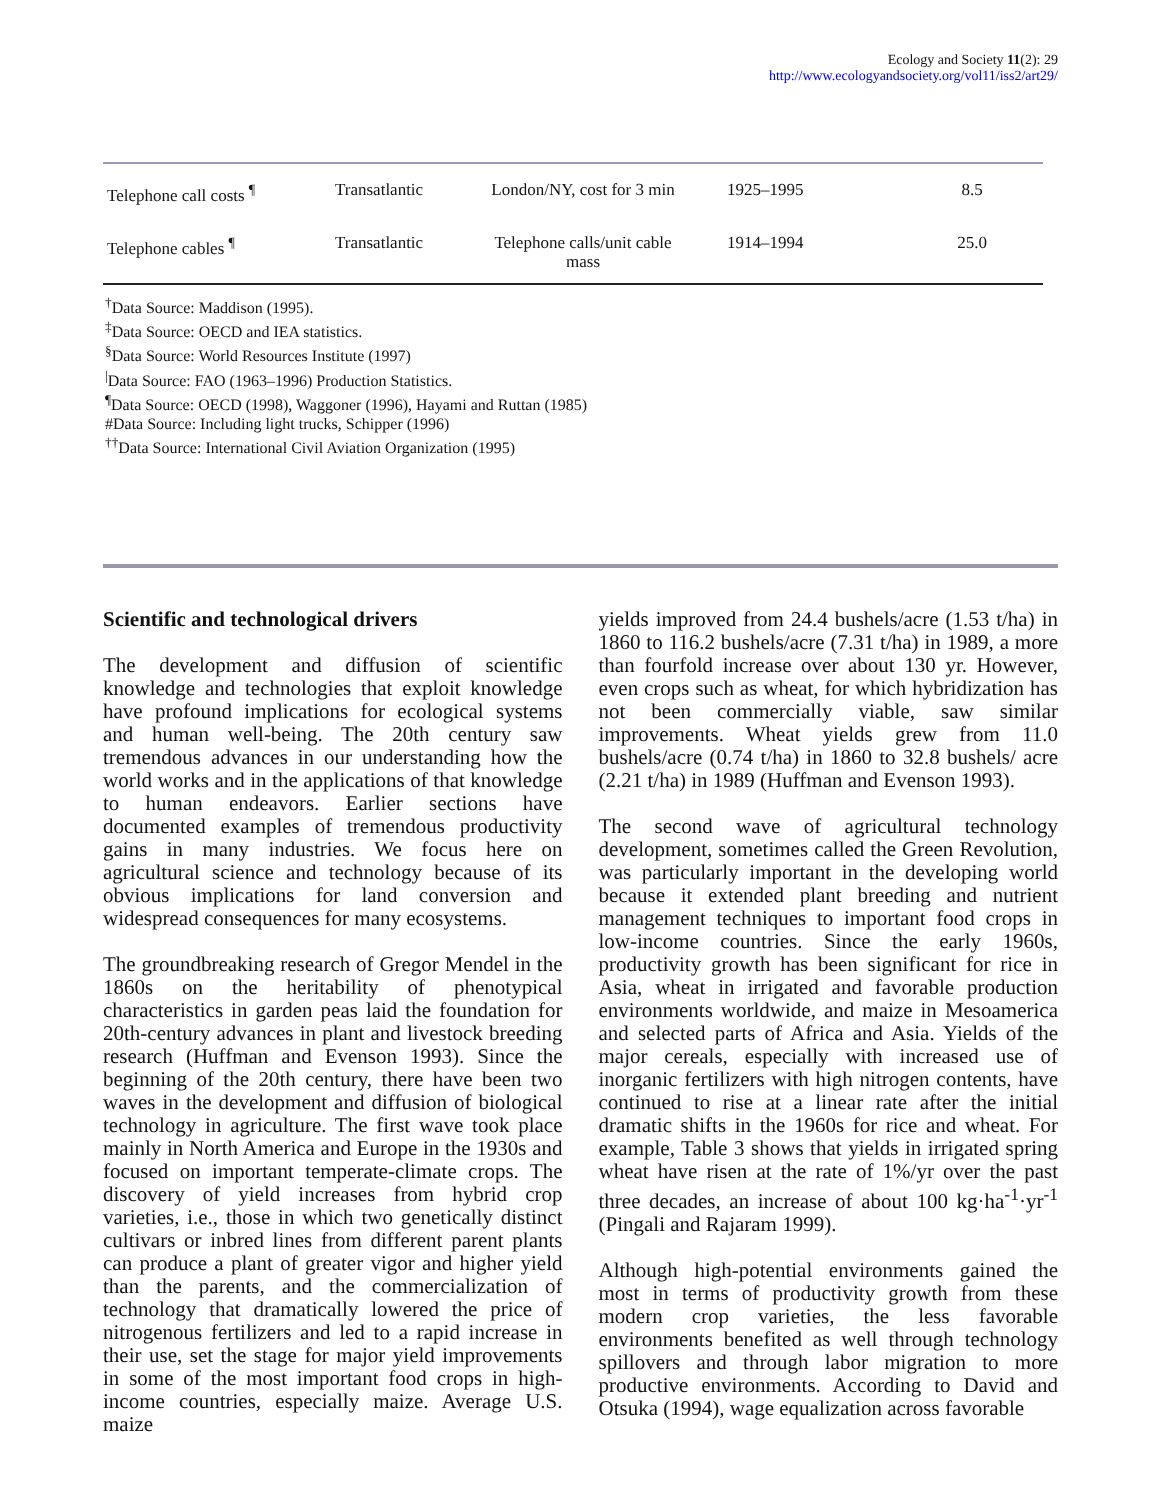Ecology and Society 11(2): 29
http://www.ecologyandsociety.org/vol11/iss2/art29/
| Telephone call costs <sup>¶</sup> | Transatlantic | London/NY, cost for 3 min | 1925–1995 | 8.5 |
| Telephone cables <sup>¶</sup> | Transatlantic | Telephone calls/unit cable mass | 1914–1994 | 25.0 |
<sup>†</sup> Data Source: Maddison (1995).
<sup>‡</sup> Data Source: OECD and IEA statistics.
<sup>§</sup> Data Source: World Resources Institute (1997)
<sup>|</sup>Data Source: FAO (1963–1996) Production Statistics.
<sup>¶</sup> Data Source: OECD (1998), Waggoner (1996), Hayami and Ruttan (1985)
#Data Source: Including light trucks, Schipper (1996)
<sup>††</sup> Data Source: International Civil Aviation Organization (1995)
Scientific and technological drivers
The development and diffusion of scientific knowledge and technologies that exploit knowledge have profound implications for ecological systems and human well-being. The 20th century saw tremendous advances in our understanding how the world works and in the applications of that knowledge to human endeavors. Earlier sections have documented examples of tremendous productivity gains in many industries. We focus here on agricultural science and technology because of its obvious implications for land conversion and widespread consequences for many ecosystems.
The groundbreaking research of Gregor Mendel in the 1860s on the heritability of phenotypical characteristics in garden peas laid the foundation for 20th-century advances in plant and livestock breeding research (Huffman and Evenson 1993). Since the beginning of the 20th century, there have been two waves in the development and diffusion of biological technology in agriculture. The first wave took place mainly in North America and Europe in the 1930s and focused on important temperate-climate crops. The discovery of yield increases from hybrid crop varieties, i.e., those in which two genetically distinct cultivars or inbred lines from different parent plants can produce a plant of greater vigor and higher yield than the parents, and the commercialization of technology that dramatically lowered the price of nitrogenous fertilizers and led to a rapid increase in their use, set the stage for major yield improvements in some of the most important food crops in high-income countries, especially maize. Average U.S. maize
yields improved from 24.4 bushels/acre (1.53 t/ha) in 1860 to 116.2 bushels/acre (7.31 t/ha) in 1989, a more than fourfold increase over about 130 yr. However, even crops such as wheat, for which hybridization has not been commercially viable, saw similar improvements. Wheat yields grew from 11.0 bushels/acre (0.74 t/ha) in 1860 to 32.8 bushels/ acre (2.21 t/ha) in 1989 (Huffman and Evenson 1993).
The second wave of agricultural technology development, sometimes called the Green Revolution, was particularly important in the developing world because it extended plant breeding and nutrient management techniques to important food crops in low-income countries. Since the early 1960s, productivity growth has been significant for rice in Asia, wheat in irrigated and favorable production environments worldwide, and maize in Mesoamerica and selected parts of Africa and Asia. Yields of the major cereals, especially with increased use of inorganic fertilizers with high nitrogen contents, have continued to rise at a linear rate after the initial dramatic shifts in the 1960s for rice and wheat. For example, Table 3 shows that yields in irrigated spring wheat have risen at the rate of 1%/yr over the past three decades, an increase of about 100 kg·ha<sup>-1</sup>·yr<sup>-1</sup> (Pingali and Rajaram 1999).
Although high-potential environments gained the most in terms of productivity growth from these modern crop varieties, the less favorable environments benefited as well through technology spillovers and through labor migration to more productive environments. According to David and Otsuka (1994), wage equalization across favorable